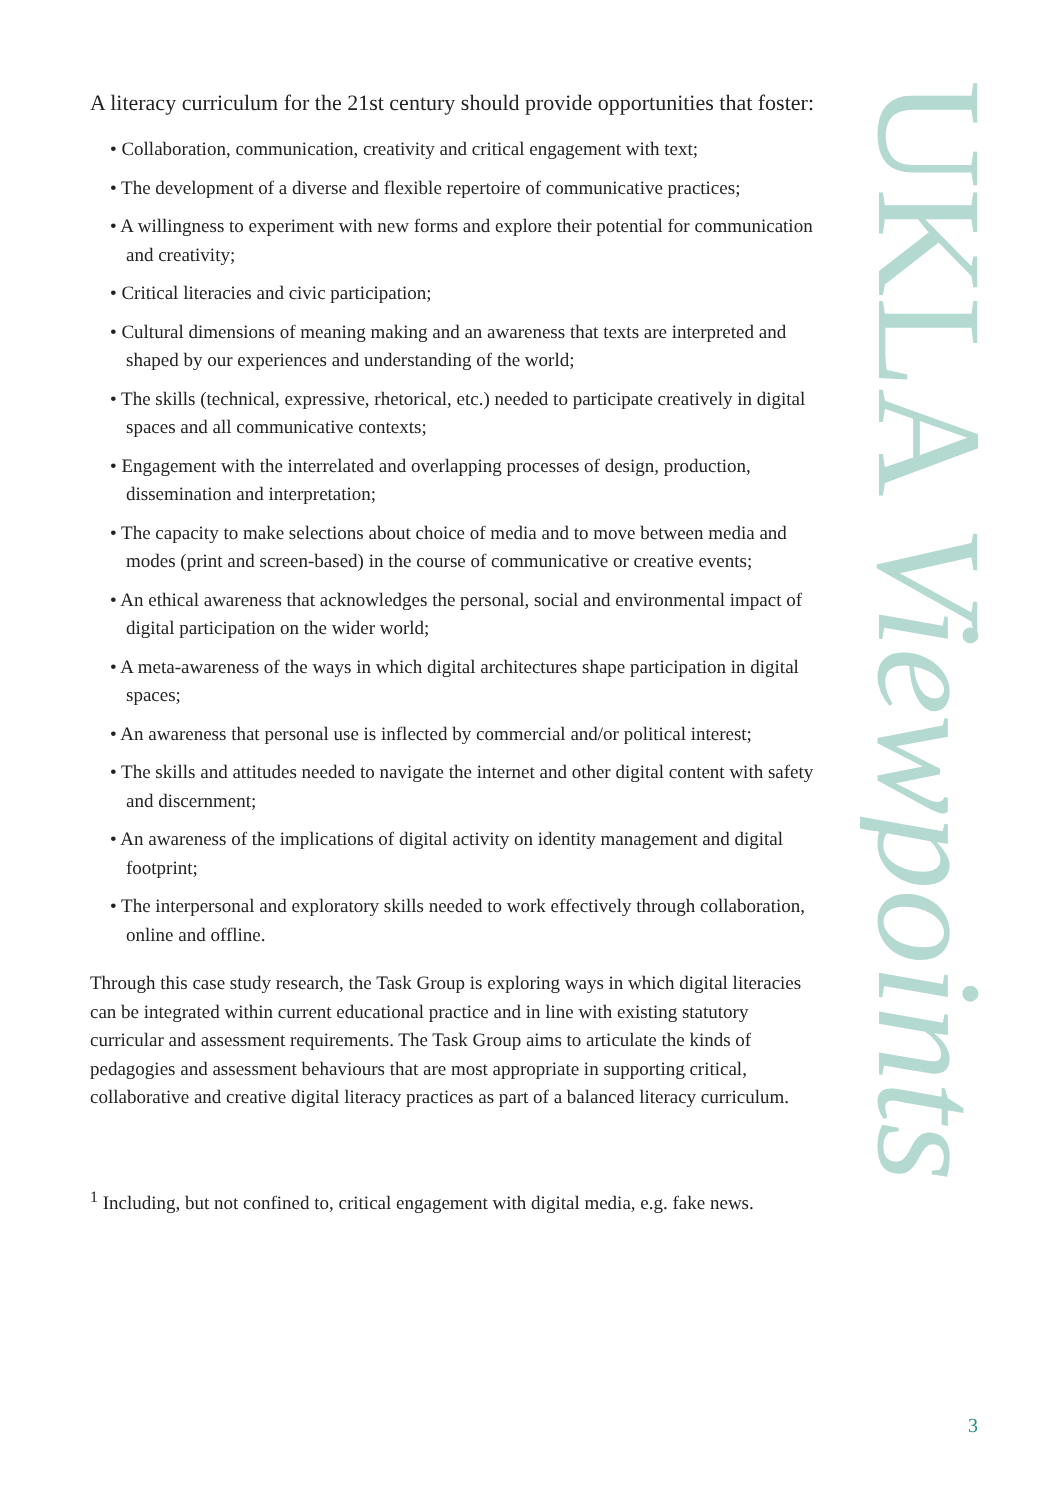A literacy curriculum for the 21st century should provide opportunities that foster:
• Collaboration, communication, creativity and critical engagement with text;
• The development of a diverse and flexible repertoire of communicative practices;
• A willingness to experiment with new forms and explore their potential for communication and creativity;
• Critical literacies and civic participation;
• Cultural dimensions of meaning making and an awareness that texts are interpreted and shaped by our experiences and understanding of the world;
• The skills (technical, expressive, rhetorical, etc.) needed to participate creatively in digital spaces and all communicative contexts;
• Engagement with the interrelated and overlapping processes of design, production, dissemination and interpretation;
• The capacity to make selections about choice of media and to move between media and modes (print and screen-based) in the course of communicative or creative events;
• An ethical awareness that acknowledges the personal, social and environmental impact of digital participation on the wider world;
• A meta-awareness of the ways in which digital architectures shape participation in digital spaces;
• An awareness that personal use is inflected by commercial and/or political interest;
• The skills and attitudes needed to navigate the internet and other digital content with safety and discernment;
• An awareness of the implications of digital activity on identity management and digital footprint;
• The interpersonal and exploratory skills needed to work effectively through collaboration, online and offline.
Through this case study research, the Task Group is exploring ways in which digital literacies can be integrated within current educational practice and in line with existing statutory curricular and assessment requirements. The Task Group aims to articulate the kinds of pedagogies and assessment behaviours that are most appropriate in supporting critical, collaborative and creative digital literacy practices as part of a balanced literacy curriculum.
<sup>1</sup> Including, but not confined to, critical engagement with digital media, e.g. fake news.
UKLA Viewpoints
3